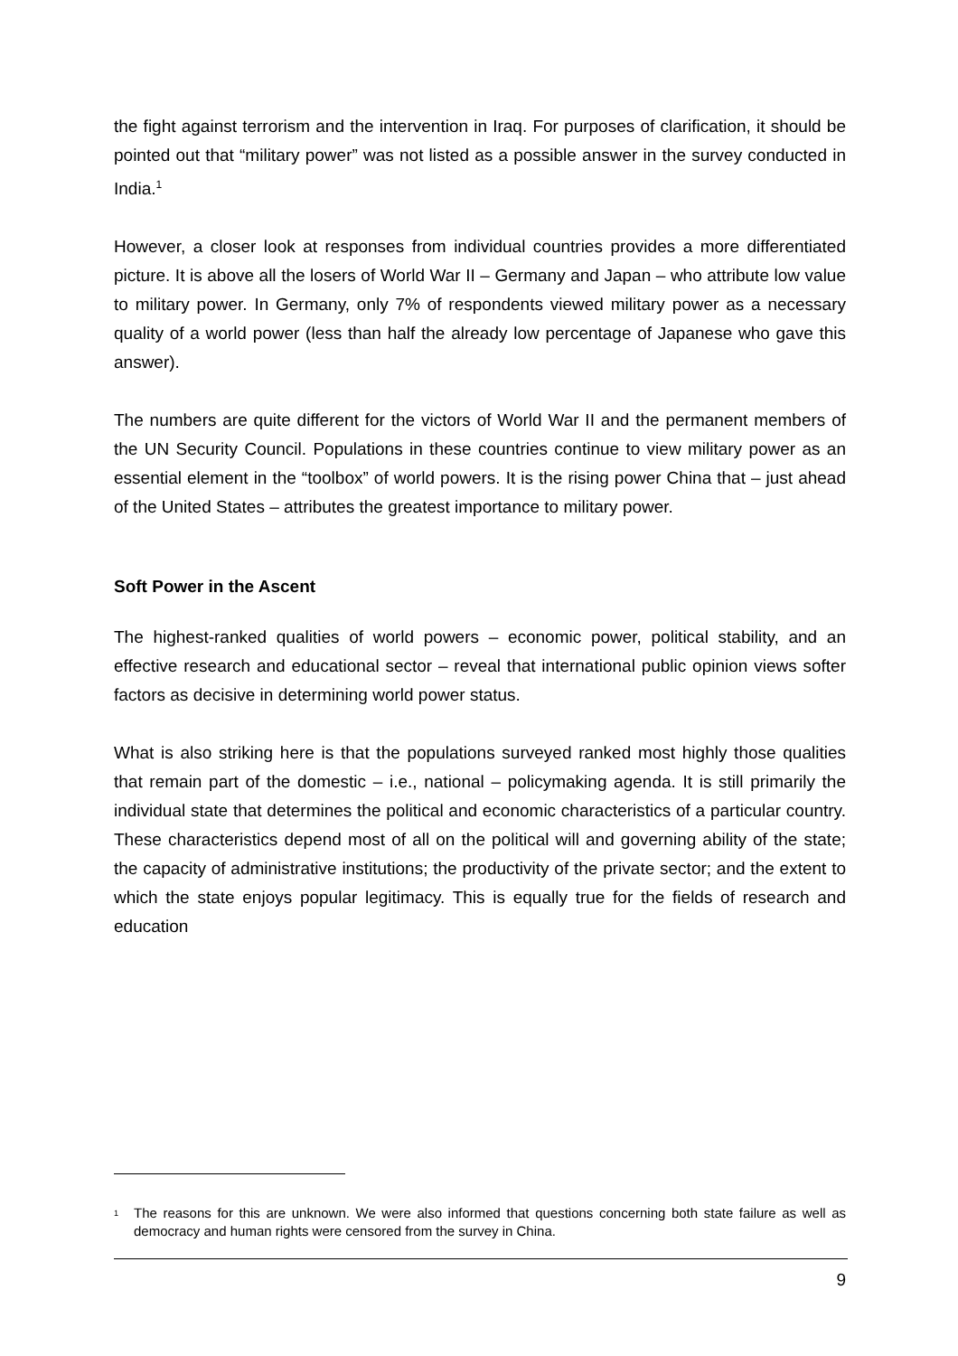the fight against terrorism and the intervention in Iraq. For purposes of clarification, it should be pointed out that “military power” was not listed as a possible answer in the survey conducted in India.<sup>1</sup>
However, a closer look at responses from individual countries provides a more differentiated picture. It is above all the losers of World War II – Germany and Japan – who attribute low value to military power. In Germany, only 7% of respondents viewed military power as a necessary quality of a world power (less than half the already low percentage of Japanese who gave this answer).
The numbers are quite different for the victors of World War II and the permanent members of the UN Security Council. Populations in these countries continue to view military power as an essential element in the “toolbox” of world powers. It is the rising power China that – just ahead of the United States – attributes the greatest importance to military power.
Soft Power in the Ascent
The highest-ranked qualities of world powers – economic power, political stability, and an effective research and educational sector – reveal that international public opinion views softer factors as decisive in determining world power status.
What is also striking here is that the populations surveyed ranked most highly those qualities that remain part of the domestic – i.e., national – policymaking agenda. It is still primarily the individual state that determines the political and economic characteristics of a particular country. These characteristics depend most of all on the political will and governing ability of the state; the capacity of administrative institutions; the productivity of the private sector; and the extent to which the state enjoys popular legitimacy. This is equally true for the fields of research and education
<sup>1</sup> The reasons for this are unknown. We were also informed that questions concerning both state failure as well as democracy and human rights were censored from the survey in China.
9